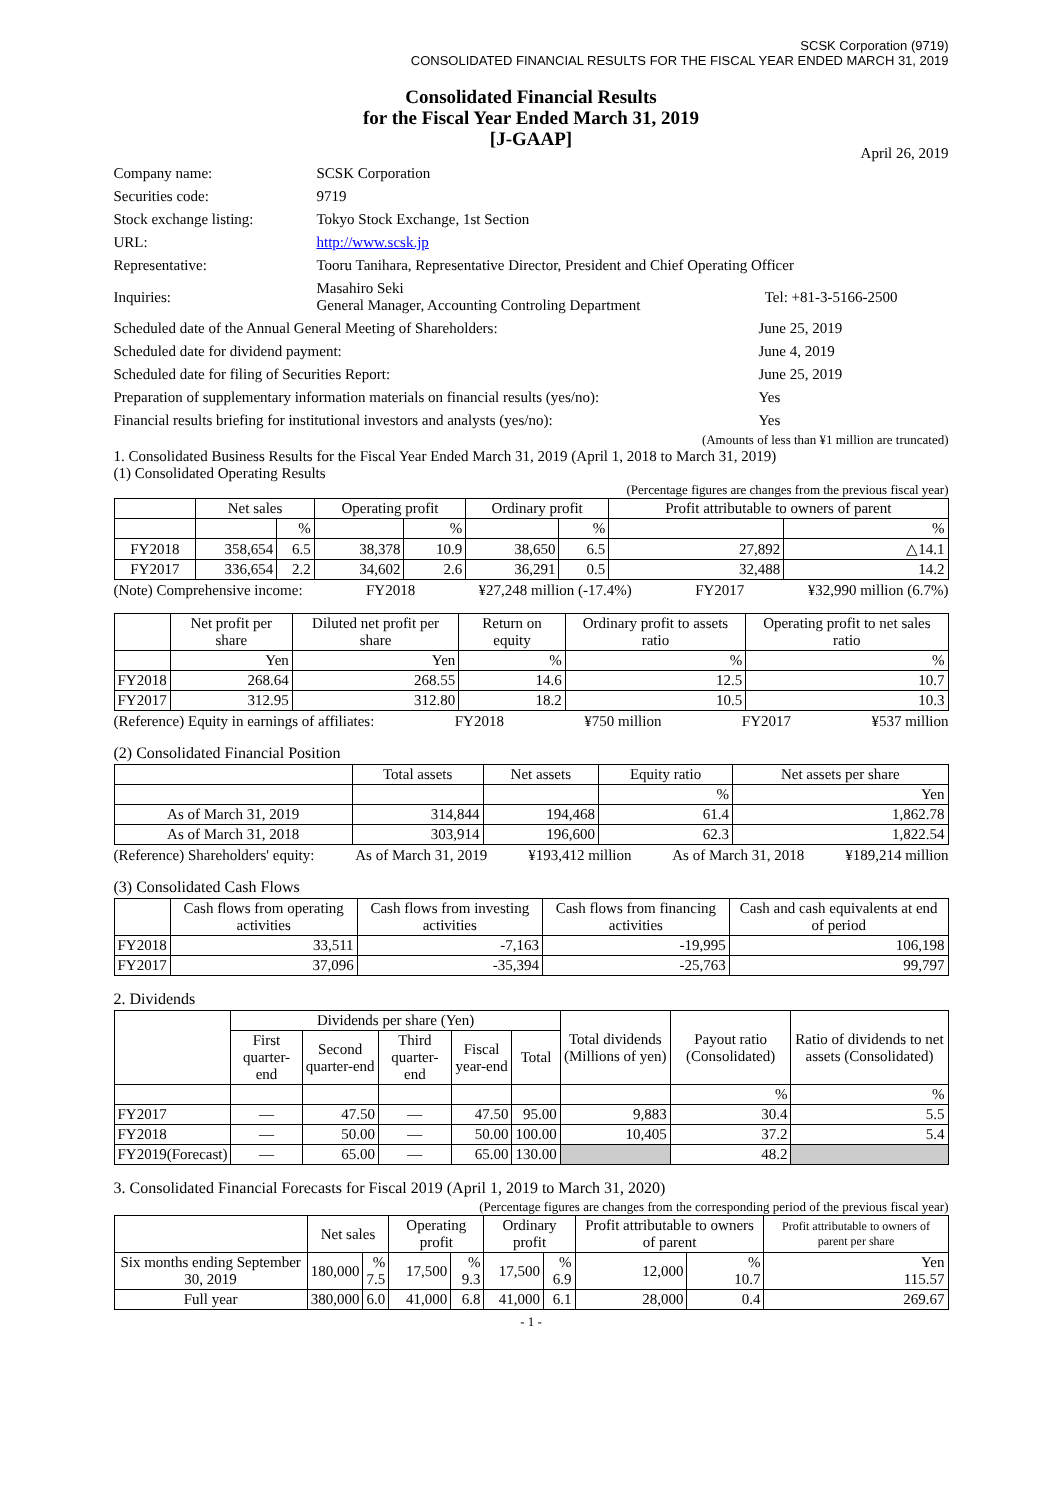SCSK Corporation (9719)
CONSOLIDATED FINANCIAL RESULTS FOR THE FISCAL YEAR ENDED MARCH 31, 2019
Consolidated Financial Results
for the Fiscal Year Ended March 31, 2019
[J-GAAP]
April 26, 2019
| Company name: | SCSK Corporation | |
| Securities code: | 9719 | |
| Stock exchange listing: | Tokyo Stock Exchange, 1st Section | |
| URL: | http://www.scsk.jp | |
| Representative: | Tooru Tanihara, Representative Director, President and Chief Operating Officer | |
| Inquiries: | Masahiro Seki General Manager, Accounting Controling Department | Tel: +81-3-5166-2500 |
| Scheduled date of the Annual General Meeting of Shareholders: | June 25, 2019 |
| Scheduled date for dividend payment: | June 4, 2019 |
| Scheduled date for filing of Securities Report: | June 25, 2019 |
| Preparation of supplementary information materials on financial results (yes/no): | Yes |
| Financial results briefing for institutional investors and analysts (yes/no): | Yes |
(Amounts of less than ¥1 million are truncated)
1. Consolidated Business Results for the Fiscal Year Ended March 31, 2019 (April 1, 2018 to March 31, 2019)
(1) Consolidated Operating Results
(Percentage figures are changes from the previous fiscal year)
| | Net sales | | Operating profit | | Ordinary profit | | Profit attributable to owners of parent | |
| --- | --- | --- | --- | --- | --- | --- | --- | --- |
| | | % | | % | | % | | % |
| FY2018 | 358,654 | 6.5 | 38,378 | 10.9 | 38,650 | 6.5 | 27,892 | △14.1 |
| FY2017 | 336,654 | 2.2 | 34,602 | 2.6 | 36,291 | 0.5 | 32,488 | 14.2 |
(Note) Comprehensive income: FY2018 ¥27,248 million (-17.4%) FY2017 ¥32,990 million (6.7%)
| | Net profit per share | Diluted net profit per share | Return on equity | Ordinary profit to assets ratio | Operating profit to net sales ratio |
| --- | --- | --- | --- | --- | --- |
| | Yen | Yen | % | % | % |
| FY2018 | 268.64 | 268.55 | 14.6 | 12.5 | 10.7 |
| FY2017 | 312.95 | 312.80 | 18.2 | 10.5 | 10.3 |
(Reference) Equity in earnings of affiliates: FY2018 ¥750 million FY2017 ¥537 million
(2) Consolidated Financial Position
| | Total assets | Net assets | Equity ratio | Net assets per share |
| --- | --- | --- | --- | --- |
| | | | % | Yen |
| As of March 31, 2019 | 314,844 | 194,468 | 61.4 | 1,862.78 |
| As of March 31, 2018 | 303,914 | 196,600 | 62.3 | 1,822.54 |
(Reference) Shareholders' equity: As of March 31, 2019 ¥193,412 million As of March 31, 2018 ¥189,214 million
(3) Consolidated Cash Flows
| | Cash flows from operating activities | Cash flows from investing activities | Cash flows from financing activities | Cash and cash equivalents at end of period |
| --- | --- | --- | --- | --- |
| FY2018 | 33,511 | -7,163 | -19,995 | 106,198 |
| FY2017 | 37,096 | -35,394 | -25,763 | 99,797 |
2. Dividends
| | Dividends per share (Yen) | | | | | Total dividends (Millions of yen) | Payout ratio (Consolidated) | Ratio of dividends to net assets (Consolidated) |
| --- | --- | --- | --- | --- | --- | --- | --- | --- |
| | First quarter-end | Second quarter-end | Third quarter-end | Fiscal year-end | Total | | | |
| | | | | | | | % | % |
| FY2017 | — | 47.50 | — | 47.50 | 95.00 | 9,883 | 30.4 | 5.5 |
| FY2018 | — | 50.00 | — | 50.00 | 100.00 | 10,405 | 37.2 | 5.4 |
| FY2019(Forecast) | — | 65.00 | — | 65.00 | 130.00 | | 48.2 | |
3. Consolidated Financial Forecasts for Fiscal 2019 (April 1, 2019 to March 31, 2020)
(Percentage figures are changes from the corresponding period of the previous fiscal year)
| | Net sales | | Operating profit | | Ordinary profit | | Profit attributable to owners of parent | | Profit attributable to owners of parent per share |
| --- | --- | --- | --- | --- | --- | --- | --- | --- | --- |
| Six months ending September 30, 2019 | 180,000 | % 7.5 | 17,500 | % 9.3 | 17,500 | % 6.9 | 12,000 | % 10.7 | Yen 115.57 |
| Full year | 380,000 | 6.0 | 41,000 | 6.8 | 41,000 | 6.1 | 28,000 | 0.4 | 269.67 |
- 1 -